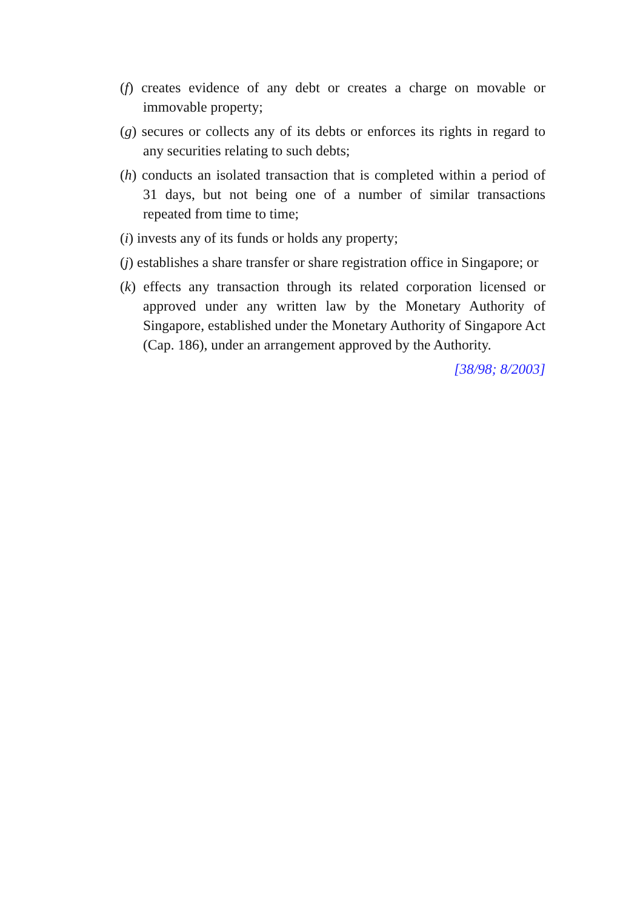(f) creates evidence of any debt or creates a charge on movable or immovable property;
(g) secures or collects any of its debts or enforces its rights in regard to any securities relating to such debts;
(h) conducts an isolated transaction that is completed within a period of 31 days, but not being one of a number of similar transactions repeated from time to time;
(i) invests any of its funds or holds any property;
(j) establishes a share transfer or share registration office in Singapore; or
(k) effects any transaction through its related corporation licensed or approved under any written law by the Monetary Authority of Singapore, established under the Monetary Authority of Singapore Act (Cap. 186), under an arrangement approved by the Authority.
[38/98; 8/2003]